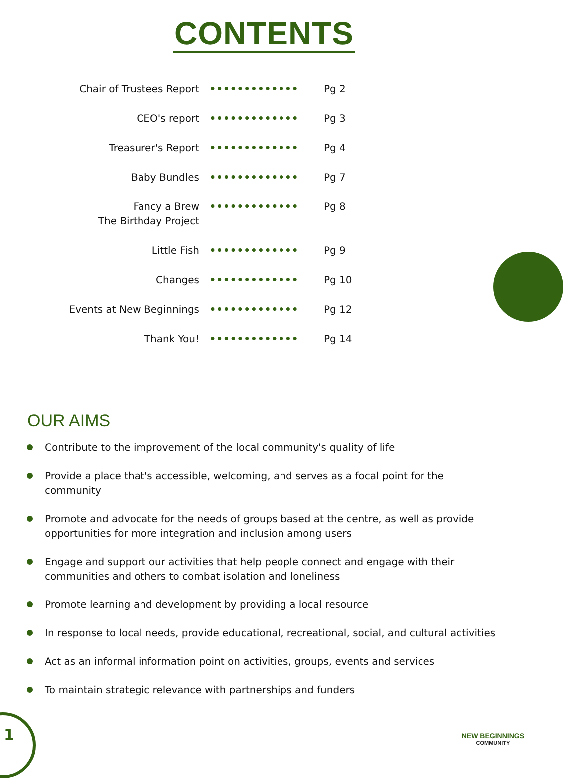CONTENTS
| Chair of Trustees Report | ••••••••••••• | Pg 2 |
| CEO's report | ••••••••••••• | Pg 3 |
| Treasurer's Report | ••••••••••••• | Pg 4 |
| Baby Bundles | ••••••••••••• | Pg 7 |
| Fancy a Brew The Birthday Project | ••••••••••••• | Pg 8 |
| Little Fish | ••••••••••••• | Pg 9 |
| Changes | ••••••••••••• | Pg 10 |
| Events at New Beginnings | ••••••••••••• | Pg 12 |
| Thank You! | ••••••••••••• | Pg 14 |
OUR AIMS
Contribute to the improvement of the local community's quality of life
Provide a place that's accessible, welcoming, and serves as a focal point for the community
Promote and advocate for the needs of groups based at the centre, as well as provide opportunities for more integration and inclusion among users
Engage and support our activities that help people connect and engage with their communities and others to combat isolation and loneliness
Promote learning and development by providing a local resource
In response to local needs, provide educational, recreational, social, and cultural activities
Act as an informal information point on activities, groups, events and services
To maintain strategic relevance with partnerships and funders
1 NEW BEGINNINGS
COMMUNITY